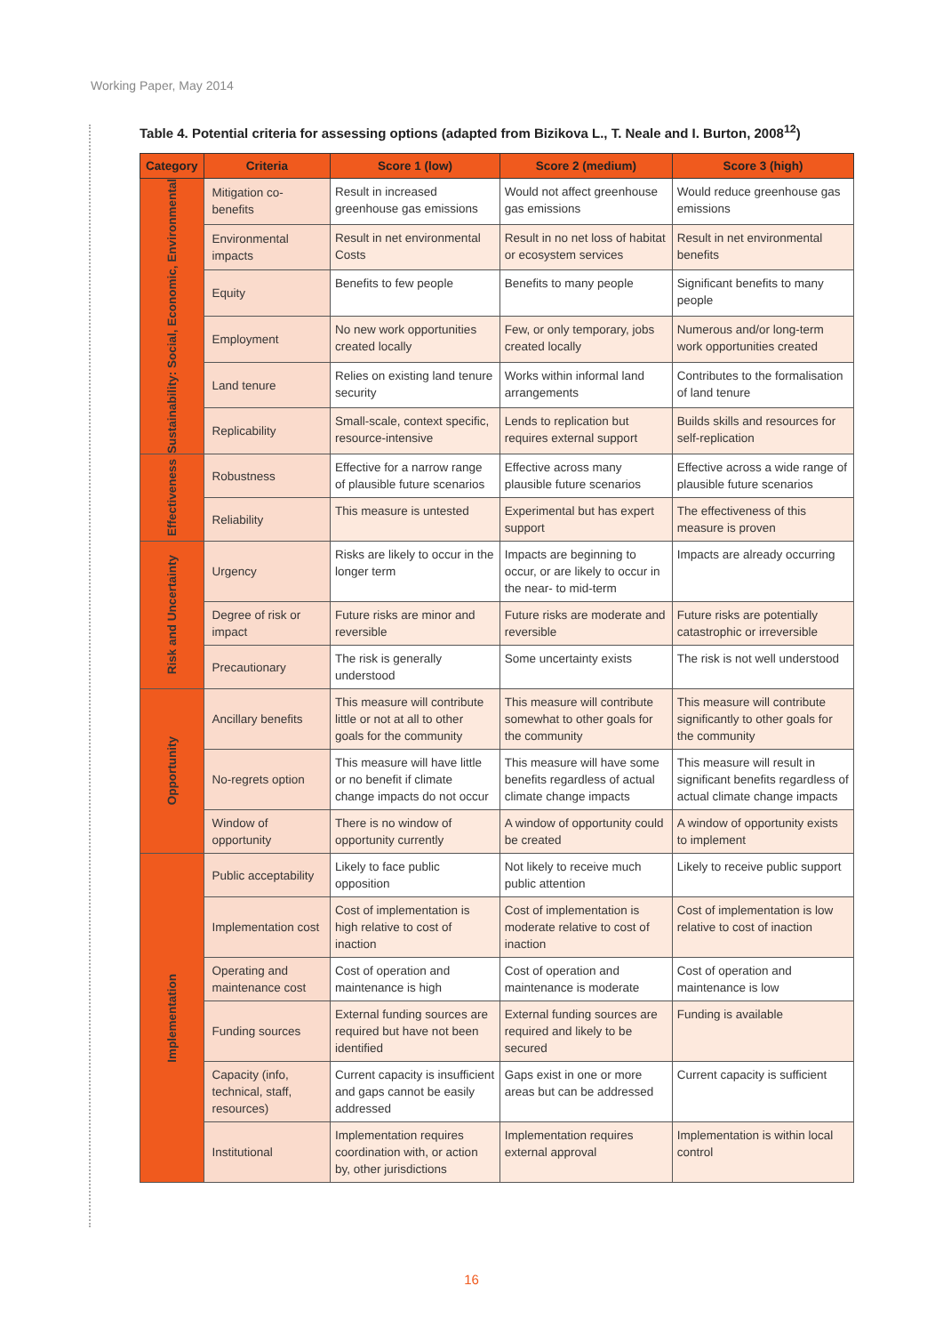Working Paper, May 2014
Table 4. Potential criteria for assessing options (adapted from Bizikova L., T. Neale and I. Burton, 2008<sup>12</sup>)
| Category | Criteria | Score 1 (low) | Score 2 (medium) | Score 3 (high) |
| --- | --- | --- | --- | --- |
| Sustainability: Social, Economic, Environmental | Mitigation co-benefits | Result in increased greenhouse gas emissions | Would not affect greenhouse gas emissions | Would reduce greenhouse gas emissions |
| | Environmental impacts | Result in net environmental Costs | Result in no net loss of habitat or ecosystem services | Result in net environmental benefits |
| | Equity | Benefits to few people | Benefits to many people | Significant benefits to many people |
| | Employment | No new work opportunities created locally | Few, or only temporary, jobs created locally | Numerous and/or long-term work opportunities created |
| | Land tenure | Relies on existing land tenure security | Works within informal land arrangements | Contributes to the formalisation of land tenure |
| | Replicability | Small-scale, context specific, resource-intensive | Lends to replication but requires external support | Builds skills and resources for self-replication |
| Effectiveness | Robustness | Effective for a narrow range of plausible future scenarios | Effective across many plausible future scenarios | Effective across a wide range of plausible future scenarios |
| | Reliability | This measure is untested | Experimental but has expert support | The effectiveness of this measure is proven |
| Risk and Uncertainty | Urgency | Risks are likely to occur in the longer term | Impacts are beginning to occur, or are likely to occur in the near- to mid-term | Impacts are already occurring |
| | Degree of risk or impact | Future risks are minor and reversible | Future risks are moderate and reversible | Future risks are potentially catastrophic or irreversible |
| | Precautionary | The risk is generally understood | Some uncertainty exists | The risk is not well understood |
| Opportunity | Ancillary benefits | This measure will contribute little or not at all to other goals for the community | This measure will contribute somewhat to other goals for the community | This measure will contribute significantly to other goals for the community |
| | No-regrets option | This measure will have little or no benefit if climate change impacts do not occur | This measure will have some benefits regardless of actual climate change impacts | This measure will result in significant benefits regardless of actual climate change impacts |
| | Window of opportunity | There is no window of opportunity currently | A window of opportunity could be created | A window of opportunity exists to implement |
| Implementation | Public acceptability | Likely to face public opposition | Not likely to receive much public attention | Likely to receive public support |
| | Implementation cost | Cost of implementation is high relative to cost of inaction | Cost of implementation is moderate relative to cost of inaction | Cost of implementation is low relative to cost of inaction |
| | Operating and maintenance cost | Cost of operation and maintenance is high | Cost of operation and maintenance is moderate | Cost of operation and maintenance is low |
| | Funding sources | External funding sources are required but have not been identified | External funding sources are required and likely to be secured | Funding is available |
| | Capacity (info, technical, staff, resources) | Current capacity is insufficient and gaps cannot be easily addressed | Gaps exist in one or more areas but can be addressed | Current capacity is sufficient |
| | Institutional | Implementation requires coordination with, or action by, other jurisdictions | Implementation requires external approval | Implementation is within local control |
16